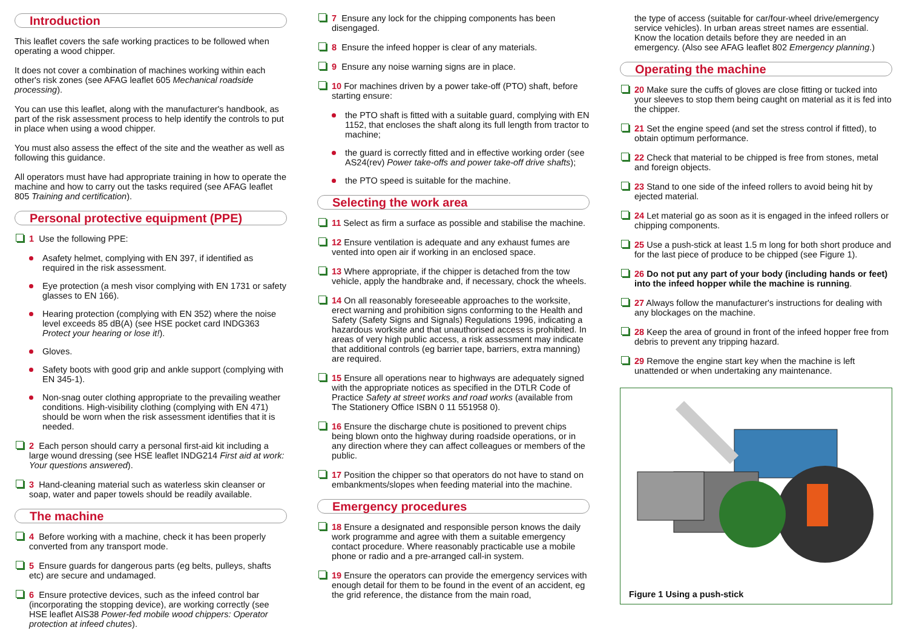Introduction
This leaflet covers the safe working practices to be followed when operating a wood chipper.
It does not cover a combination of machines working within each other's risk zones (see AFAG leaflet 605 Mechanical roadside processing).
You can use this leaflet, along with the manufacturer's handbook, as part of the risk assessment process to help identify the controls to put in place when using a wood chipper.
You must also assess the effect of the site and the weather as well as following this guidance.
All operators must have had appropriate training in how to operate the machine and how to carry out the tasks required (see AFAG leaflet 805 Training and certification).
Personal protective equipment (PPE)
1 Use the following PPE:
Asafety helmet, complying with EN 397, if identified as required in the risk assessment.
Eye protection (a mesh visor complying with EN 1731 or safety glasses to EN 166).
Hearing protection (complying with EN 352) where the noise level exceeds 85 dB(A) (see HSE pocket card INDG363 Protect your hearing or lose it!).
Gloves.
Safety boots with good grip and ankle support (complying with EN 345-1).
Non-snag outer clothing appropriate to the prevailing weather conditions. High-visibility clothing (complying with EN 471) should be worn when the risk assessment identifies that it is needed.
2 Each person should carry a personal first-aid kit including a large wound dressing (see HSE leaflet INDG214 First aid at work: Your questions answered).
3 Hand-cleaning material such as waterless skin cleanser or soap, water and paper towels should be readily available.
The machine
4 Before working with a machine, check it has been properly converted from any transport mode.
5 Ensure guards for dangerous parts (eg belts, pulleys, shafts etc) are secure and undamaged.
6 Ensure protective devices, such as the infeed control bar (incorporating the stopping device), are working correctly (see HSE leaflet AIS38 Power-fed mobile wood chippers: Operator protection at infeed chutes).
7 Ensure any lock for the chipping components has been disengaged.
8 Ensure the infeed hopper is clear of any materials.
9 Ensure any noise warning signs are in place.
10 For machines driven by a power take-off (PTO) shaft, before starting ensure:
the PTO shaft is fitted with a suitable guard, complying with EN 1152, that encloses the shaft along its full length from tractor to machine;
the guard is correctly fitted and in effective working order (see AS24(rev) Power take-offs and power take-off drive shafts);
the PTO speed is suitable for the machine.
Selecting the work area
11 Select as firm a surface as possible and stabilise the machine.
12 Ensure ventilation is adequate and any exhaust fumes are vented into open air if working in an enclosed space.
13 Where appropriate, if the chipper is detached from the tow vehicle, apply the handbrake and, if necessary, chock the wheels.
14 On all reasonably foreseeable approaches to the worksite, erect warning and prohibition signs conforming to the Health and Safety (Safety Signs and Signals) Regulations 1996, indicating a hazardous worksite and that unauthorised access is prohibited. In areas of very high public access, a risk assessment may indicate that additional controls (eg barrier tape, barriers, extra manning) are required.
15 Ensure all operations near to highways are adequately signed with the appropriate notices as specified in the DTLR Code of Practice Safety at street works and road works (available from The Stationery Office ISBN 0 11 551958 0).
16 Ensure the discharge chute is positioned to prevent chips being blown onto the highway during roadside operations, or in any direction where they can affect colleagues or members of the public.
17 Position the chipper so that operators do not have to stand on embankments/slopes when feeding material into the machine.
Emergency procedures
18 Ensure a designated and responsible person knows the daily work programme and agree with them a suitable emergency contact procedure. Where reasonably practicable use a mobile phone or radio and a pre-arranged call-in system.
19 Ensure the operators can provide the emergency services with enough detail for them to be found in the event of an accident, eg the grid reference, the distance from the main road,
the type of access (suitable for car/four-wheel drive/emergency service vehicles). In urban areas street names are essential. Know the location details before they are needed in an emergency. (Also see AFAG leaflet 802 Emergency planning.)
Operating the machine
20 Make sure the cuffs of gloves are close fitting or tucked into your sleeves to stop them being caught on material as it is fed into the chipper.
21 Set the engine speed (and set the stress control if fitted), to obtain optimum performance.
22 Check that material to be chipped is free from stones, metal and foreign objects.
23 Stand to one side of the infeed rollers to avoid being hit by ejected material.
24 Let material go as soon as it is engaged in the infeed rollers or chipping components.
25 Use a push-stick at least 1.5 m long for both short produce and for the last piece of produce to be chipped (see Figure 1).
26 Do not put any part of your body (including hands or feet) into the infeed hopper while the machine is running.
27 Always follow the manufacturer's instructions for dealing with any blockages on the machine.
28 Keep the area of ground in front of the infeed hopper free from debris to prevent any tripping hazard.
29 Remove the engine start key when the machine is left unattended or when undertaking any maintenance.
Figure 1 Using a push-stick